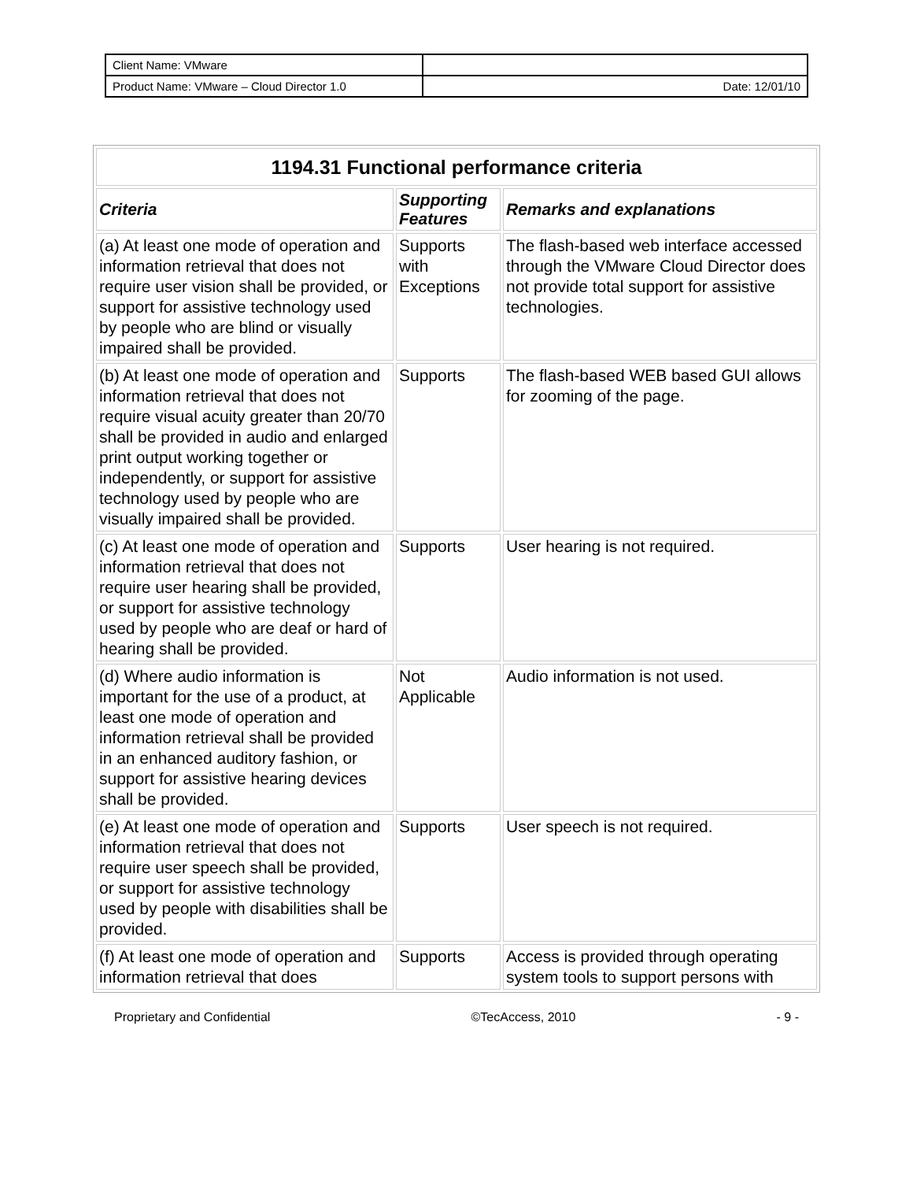| Client Name: VMware | |
| Product Name: VMware – Cloud Director 1.0 | Date: 12/01/10 |
| 1194.31 Functional performance criteria | | |
| --- | --- | --- |
| Criteria | Supporting Features | Remarks and explanations |
| (a) At least one mode of operation and information retrieval that does not require user vision shall be provided, or support for assistive technology used by people who are blind or visually impaired shall be provided. | Supports with Exceptions | The flash-based web interface accessed through the VMware Cloud Director does not provide total support for assistive technologies. |
| (b) At least one mode of operation and information retrieval that does not require visual acuity greater than 20/70 shall be provided in audio and enlarged print output working together or independently, or support for assistive technology used by people who are visually impaired shall be provided. | Supports | The flash-based WEB based GUI allows for zooming of the page. |
| (c) At least one mode of operation and information retrieval that does not require user hearing shall be provided, or support for assistive technology used by people who are deaf or hard of hearing shall be provided. | Supports | User hearing is not required. |
| (d) Where audio information is important for the use of a product, at least one mode of operation and information retrieval shall be provided in an enhanced auditory fashion, or support for assistive hearing devices shall be provided. | Not Applicable | Audio information is not used. |
| (e) At least one mode of operation and information retrieval that does not require user speech shall be provided, or support for assistive technology used by people with disabilities shall be provided. | Supports | User speech is not required. |
| (f) At least one mode of operation and information retrieval that does | Supports | Access is provided through operating system tools to support persons with |
Proprietary and Confidential ©TecAccess, 2010 - 9 -